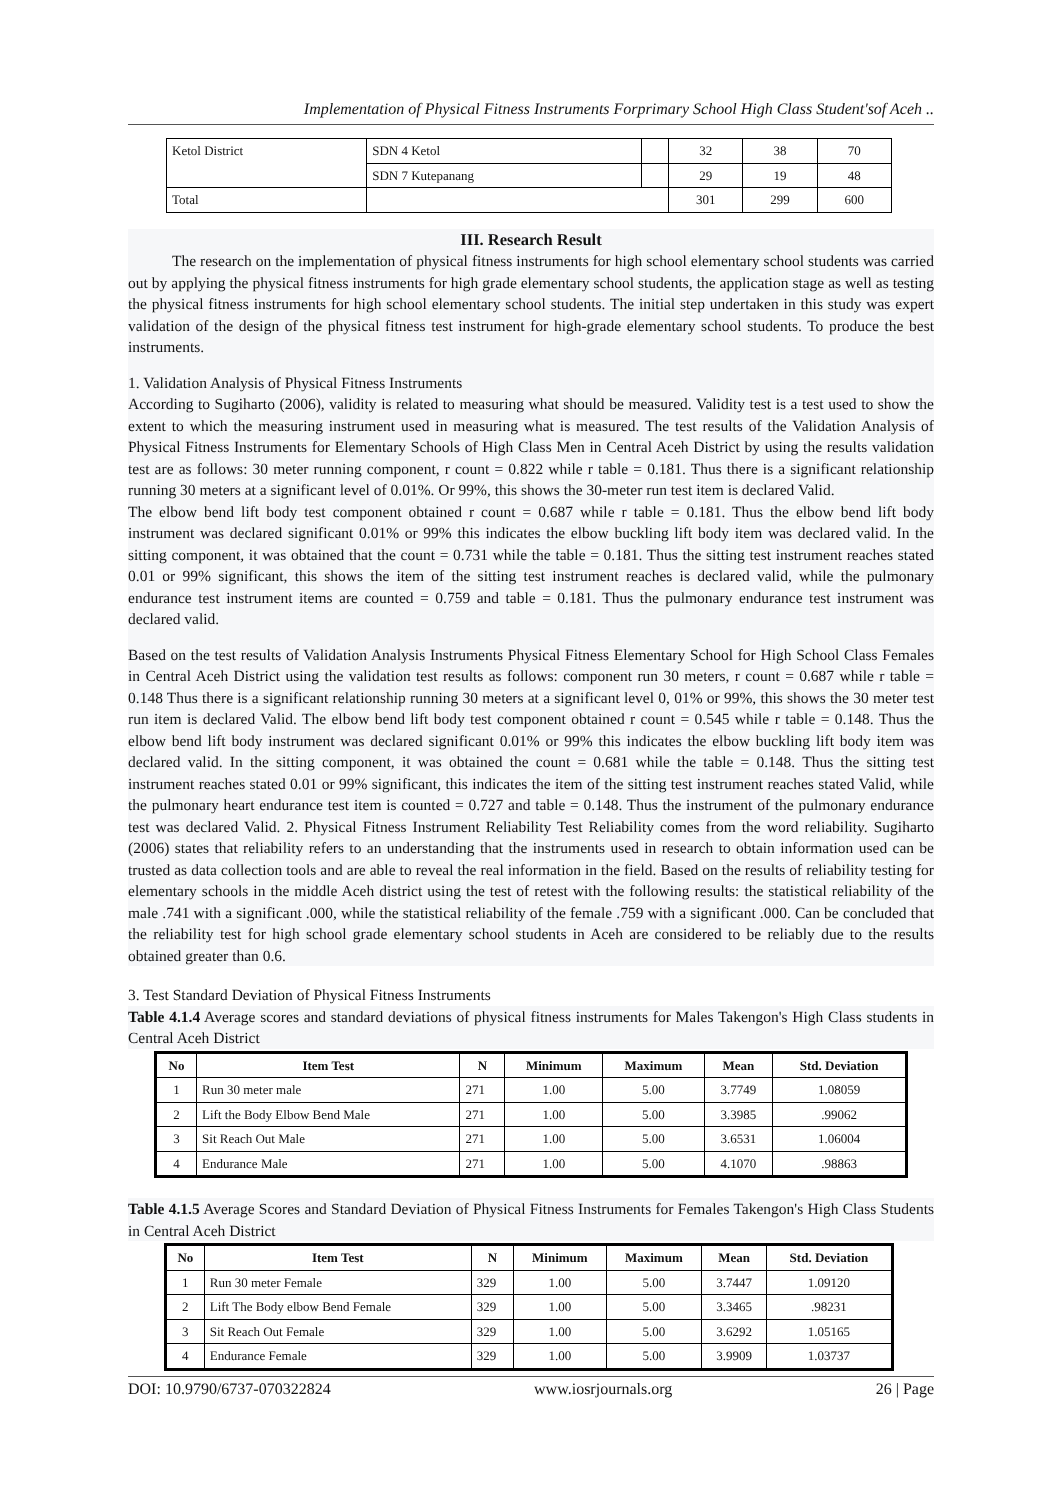Implementation of Physical Fitness Instruments Forprimary School High Class Student'sof Aceh ..
| Ketol District | SDN 4 Ketol | | 32 | 38 | 70 |
| | SDN 7 Kutepanang | | 29 | 19 | 48 |
| Total | | | 301 | 299 | 600 |
III. Research Result
The research on the implementation of physical fitness instruments for high school elementary school students was carried out by applying the physical fitness instruments for high grade elementary school students, the application stage as well as testing the physical fitness instruments for high school elementary school students. The initial step undertaken in this study was expert validation of the design of the physical fitness test instrument for high-grade elementary school students. To produce the best instruments.
1. Validation Analysis of Physical Fitness Instruments
According to Sugiharto (2006), validity is related to measuring what should be measured. Validity test is a test used to show the extent to which the measuring instrument used in measuring what is measured. The test results of the Validation Analysis of Physical Fitness Instruments for Elementary Schools of High Class Men in Central Aceh District by using the results validation test are as follows: 30 meter running component, r count = 0.822 while r table = 0.181. Thus there is a significant relationship running 30 meters at a significant level of 0.01%. Or 99%, this shows the 30-meter run test item is declared Valid.
The elbow bend lift body test component obtained r count = 0.687 while r table = 0.181. Thus the elbow bend lift body instrument was declared significant 0.01% or 99% this indicates the elbow buckling lift body item was declared valid. In the sitting component, it was obtained that the count = 0.731 while the table = 0.181. Thus the sitting test instrument reaches stated 0.01 or 99% significant, this shows the item of the sitting test instrument reaches is declared valid, while the pulmonary endurance test instrument items are counted = 0.759 and table = 0.181. Thus the pulmonary endurance test instrument was declared valid.
Based on the test results of Validation Analysis Instruments Physical Fitness Elementary School for High School Class Females in Central Aceh District using the validation test results as follows: component run 30 meters, r count = 0.687 while r table = 0.148 Thus there is a significant relationship running 30 meters at a significant level 0, 01% or 99%, this shows the 30 meter test run item is declared Valid. The elbow bend lift body test component obtained r count = 0.545 while r table = 0.148. Thus the elbow bend lift body instrument was declared significant 0.01% or 99% this indicates the elbow buckling lift body item was declared valid. In the sitting component, it was obtained the count = 0.681 while the table = 0.148. Thus the sitting test instrument reaches stated 0.01 or 99% significant, this indicates the item of the sitting test instrument reaches stated Valid, while the pulmonary heart endurance test item is counted = 0.727 and table = 0.148. Thus the instrument of the pulmonary endurance test was declared Valid. 2. Physical Fitness Instrument Reliability Test Reliability comes from the word reliability. Sugiharto (2006) states that reliability refers to an understanding that the instruments used in research to obtain information used can be trusted as data collection tools and are able to reveal the real information in the field. Based on the results of reliability testing for elementary schools in the middle Aceh district using the test of retest with the following results: the statistical reliability of the male .741 with a significant .000, while the statistical reliability of the female .759 with a significant .000. Can be concluded that the reliability test for high school grade elementary school students in Aceh are considered to be reliably due to the results obtained greater than 0.6.
3. Test Standard Deviation of Physical Fitness Instruments
Table 4.1.4 Average scores and standard deviations of physical fitness instruments for Males Takengon's High Class students in Central Aceh District
| No | Item Test | N | Minimum | Maximum | Mean | Std. Deviation |
| --- | --- | --- | --- | --- | --- | --- |
| 1 | Run 30 meter male | 271 | 1.00 | 5.00 | 3.7749 | 1.08059 |
| 2 | Lift the Body Elbow Bend Male | 271 | 1.00 | 5.00 | 3.3985 | .99062 |
| 3 | Sit Reach Out Male | 271 | 1.00 | 5.00 | 3.6531 | 1.06004 |
| 4 | Endurance Male | 271 | 1.00 | 5.00 | 4.1070 | .98863 |
Table 4.1.5 Average Scores and Standard Deviation of Physical Fitness Instruments for Females Takengon's High Class Students in Central Aceh District
| No | Item Test | N | Minimum | Maximum | Mean | Std. Deviation |
| --- | --- | --- | --- | --- | --- | --- |
| 1 | Run 30 meter Female | 329 | 1.00 | 5.00 | 3.7447 | 1.09120 |
| 2 | Lift The Body elbow Bend Female | 329 | 1.00 | 5.00 | 3.3465 | .98231 |
| 3 | Sit Reach Out Female | 329 | 1.00 | 5.00 | 3.6292 | 1.05165 |
| 4 | Endurance Female | 329 | 1.00 | 5.00 | 3.9909 | 1.03737 |
DOI: 10.9790/6737-070322824 www.iosrjournals.org 26 | Page